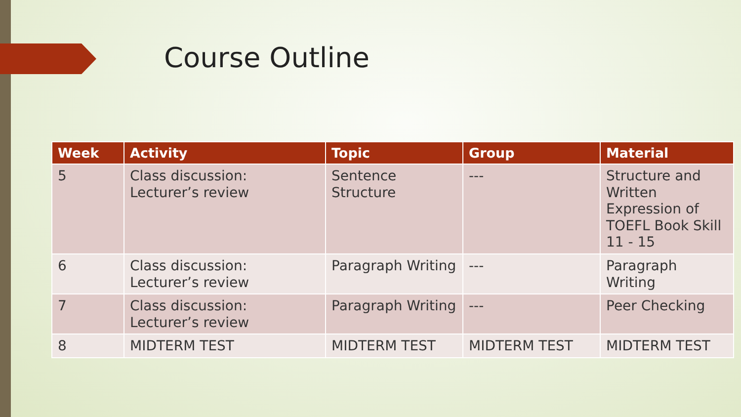Course Outline
| Week | Activity | Topic | Group | Material |
| --- | --- | --- | --- | --- |
| 5 | Class discussion: Lecturer’s review | Sentence Structure | --- | Structure and Written Expression of TOEFL Book Skill 11 - 15 |
| 6 | Class discussion: Lecturer’s review | Paragraph Writing | --- | Paragraph Writing |
| 7 | Class discussion: Lecturer’s review | Paragraph Writing | --- | Peer Checking |
| 8 | MIDTERM TEST | MIDTERM TEST | MIDTERM TEST | MIDTERM TEST |